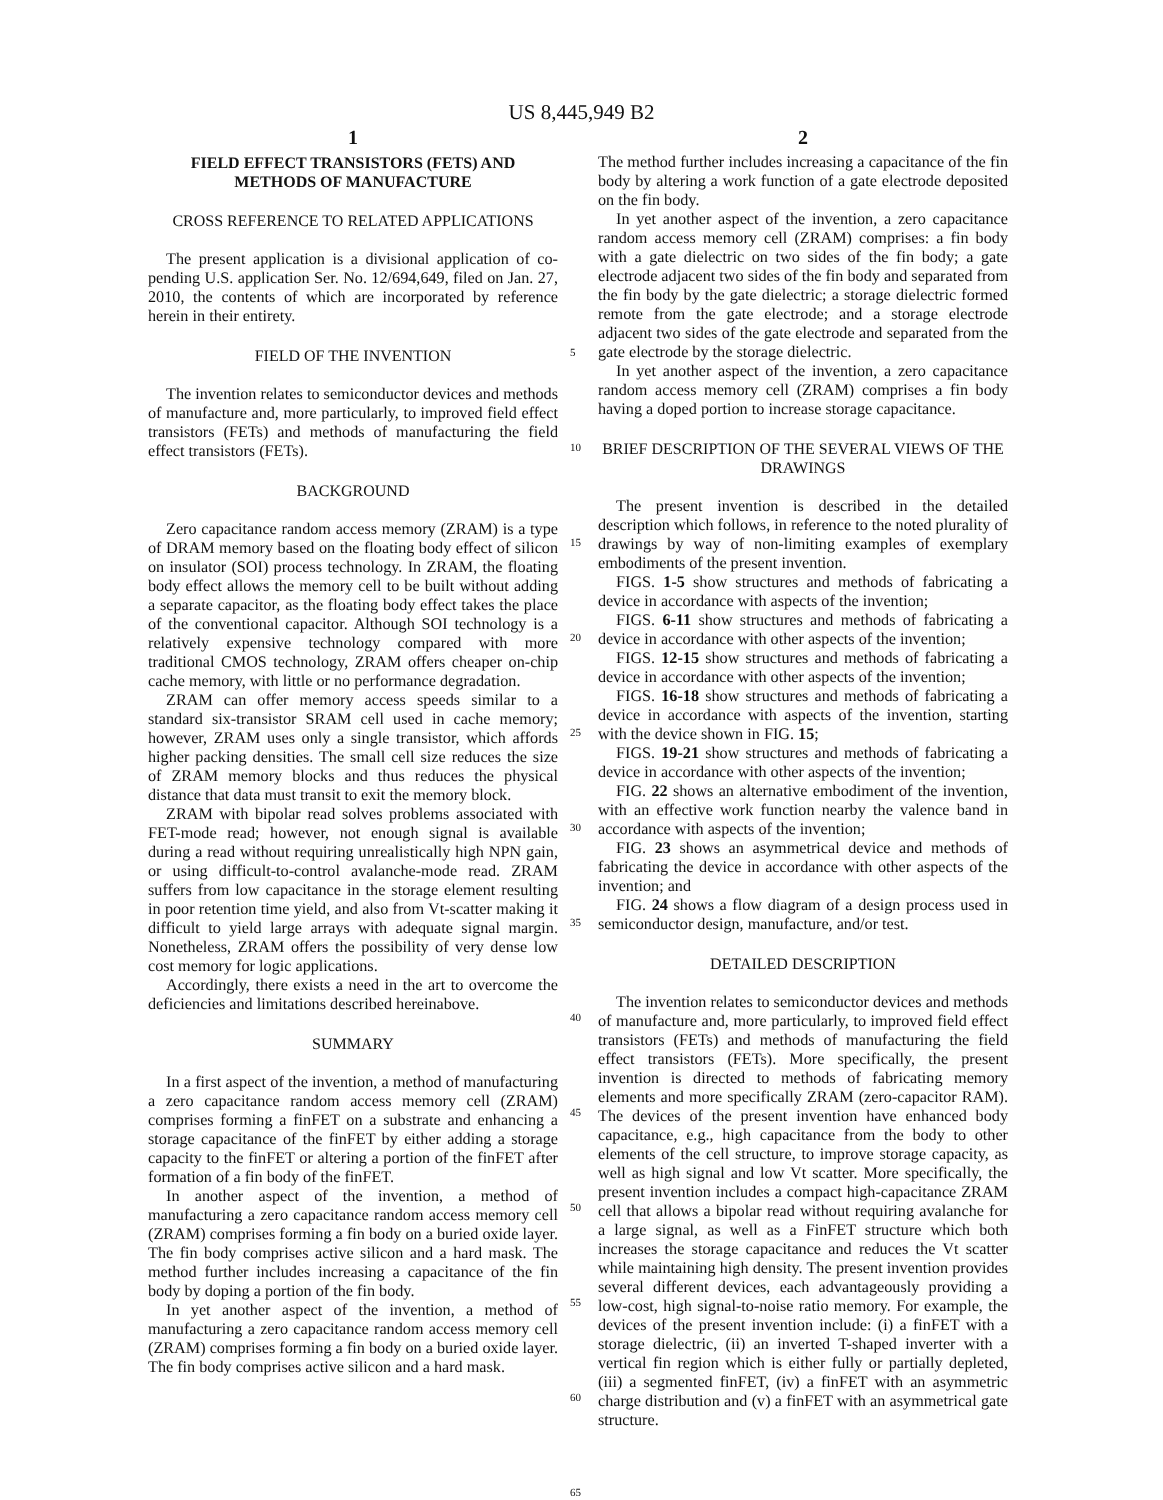US 8,445,949 B2
1
FIELD EFFECT TRANSISTORS (FETS) AND METHODS OF MANUFACTURE
CROSS REFERENCE TO RELATED APPLICATIONS
The present application is a divisional application of co-pending U.S. application Ser. No. 12/694,649, filed on Jan. 27, 2010, the contents of which are incorporated by reference herein in their entirety.
FIELD OF THE INVENTION
The invention relates to semiconductor devices and methods of manufacture and, more particularly, to improved field effect transistors (FETs) and methods of manufacturing the field effect transistors (FETs).
BACKGROUND
Zero capacitance random access memory (ZRAM) is a type of DRAM memory based on the floating body effect of silicon on insulator (SOI) process technology. In ZRAM, the floating body effect allows the memory cell to be built without adding a separate capacitor, as the floating body effect takes the place of the conventional capacitor. Although SOI technology is a relatively expensive technology compared with more traditional CMOS technology, ZRAM offers cheaper on-chip cache memory, with little or no performance degradation.
ZRAM can offer memory access speeds similar to a standard six-transistor SRAM cell used in cache memory; however, ZRAM uses only a single transistor, which affords higher packing densities. The small cell size reduces the size of ZRAM memory blocks and thus reduces the physical distance that data must transit to exit the memory block.
ZRAM with bipolar read solves problems associated with FET-mode read; however, not enough signal is available during a read without requiring unrealistically high NPN gain, or using difficult-to-control avalanche-mode read. ZRAM suffers from low capacitance in the storage element resulting in poor retention time yield, and also from Vt-scatter making it difficult to yield large arrays with adequate signal margin. Nonetheless, ZRAM offers the possibility of very dense low cost memory for logic applications.
Accordingly, there exists a need in the art to overcome the deficiencies and limitations described hereinabove.
SUMMARY
In a first aspect of the invention, a method of manufacturing a zero capacitance random access memory cell (ZRAM) comprises forming a finFET on a substrate and enhancing a storage capacitance of the finFET by either adding a storage capacity to the finFET or altering a portion of the finFET after formation of a fin body of the finFET.
In another aspect of the invention, a method of manufacturing a zero capacitance random access memory cell (ZRAM) comprises forming a fin body on a buried oxide layer. The fin body comprises active silicon and a hard mask. The method further includes increasing a capacitance of the fin body by doping a portion of the fin body.
In yet another aspect of the invention, a method of manufacturing a zero capacitance random access memory cell (ZRAM) comprises forming a fin body on a buried oxide layer. The fin body comprises active silicon and a hard mask.
5
10
15
20
25
30
35
40
45
50
55
60
65
2
The method further includes increasing a capacitance of the fin body by altering a work function of a gate electrode deposited on the fin body.
In yet another aspect of the invention, a zero capacitance random access memory cell (ZRAM) comprises: a fin body with a gate dielectric on two sides of the fin body; a gate electrode adjacent two sides of the fin body and separated from the fin body by the gate dielectric; a storage dielectric formed remote from the gate electrode; and a storage electrode adjacent two sides of the gate electrode and separated from the gate electrode by the storage dielectric.
In yet another aspect of the invention, a zero capacitance random access memory cell (ZRAM) comprises a fin body having a doped portion to increase storage capacitance.
BRIEF DESCRIPTION OF THE SEVERAL VIEWS OF THE DRAWINGS
The present invention is described in the detailed description which follows, in reference to the noted plurality of drawings by way of non-limiting examples of exemplary embodiments of the present invention.
FIGS. 1-5 show structures and methods of fabricating a device in accordance with aspects of the invention;
FIGS. 6-11 show structures and methods of fabricating a device in accordance with other aspects of the invention;
FIGS. 12-15 show structures and methods of fabricating a device in accordance with other aspects of the invention;
FIGS. 16-18 show structures and methods of fabricating a device in accordance with aspects of the invention, starting with the device shown in FIG. 15;
FIGS. 19-21 show structures and methods of fabricating a device in accordance with other aspects of the invention;
FIG. 22 shows an alternative embodiment of the invention, with an effective work function nearby the valence band in accordance with aspects of the invention;
FIG. 23 shows an asymmetrical device and methods of fabricating the device in accordance with other aspects of the invention; and
FIG. 24 shows a flow diagram of a design process used in semiconductor design, manufacture, and/or test.
DETAILED DESCRIPTION
The invention relates to semiconductor devices and methods of manufacture and, more particularly, to improved field effect transistors (FETs) and methods of manufacturing the field effect transistors (FETs). More specifically, the present invention is directed to methods of fabricating memory elements and more specifically ZRAM (zero-capacitor RAM). The devices of the present invention have enhanced body capacitance, e.g., high capacitance from the body to other elements of the cell structure, to improve storage capacity, as well as high signal and low Vt scatter. More specifically, the present invention includes a compact high-capacitance ZRAM cell that allows a bipolar read without requiring avalanche for a large signal, as well as a FinFET structure which both increases the storage capacitance and reduces the Vt scatter while maintaining high density. The present invention provides several different devices, each advantageously providing a low-cost, high signal-to-noise ratio memory. For example, the devices of the present invention include: (i) a finFET with a storage dielectric, (ii) an inverted T-shaped inverter with a vertical fin region which is either fully or partially depleted, (iii) a segmented finFET, (iv) a finFET with an asymmetric charge distribution and (v) a finFET with an asymmetrical gate structure.